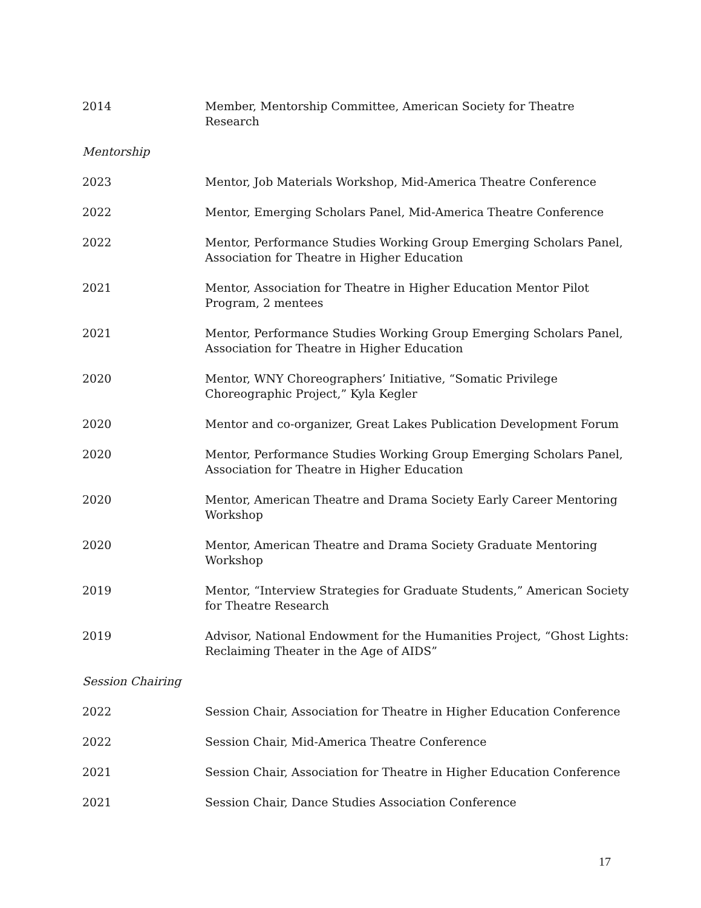2014 Member, Mentorship Committee, American Society for Theatre
Research
Mentorship
2023 Mentor, Job Materials Workshop, Mid-America Theatre Conference
2022 Mentor, Emerging Scholars Panel, Mid-America Theatre Conference
2022 Mentor, Performance Studies Working Group Emerging Scholars Panel, Association for Theatre in Higher Education
2021 Mentor, Association for Theatre in Higher Education Mentor Pilot
Program, 2 mentees
2021 Mentor, Performance Studies Working Group Emerging Scholars Panel, Association for Theatre in Higher Education
2020 Mentor, WNY Choreographers’ Initiative, “Somatic Privilege Choreographic Project,” Kyla Kegler
2020 Mentor and co-organizer, Great Lakes Publication Development Forum
2020 Mentor, Performance Studies Working Group Emerging Scholars Panel, Association for Theatre in Higher Education
2020 Mentor, American Theatre and Drama Society Early Career Mentoring Workshop
2020 Mentor, American Theatre and Drama Society Graduate Mentoring
Workshop
2019 Mentor, “Interview Strategies for Graduate Students,” American Society for Theatre Research
2019 Advisor, National Endowment for the Humanities Project, “Ghost Lights: Reclaiming Theater in the Age of AIDS”
Session Chairing
2022 Session Chair, Association for Theatre in Higher Education Conference
2022 Session Chair, Mid-America Theatre Conference
2021 Session Chair, Association for Theatre in Higher Education Conference
2021 Session Chair, Dance Studies Association Conference
17